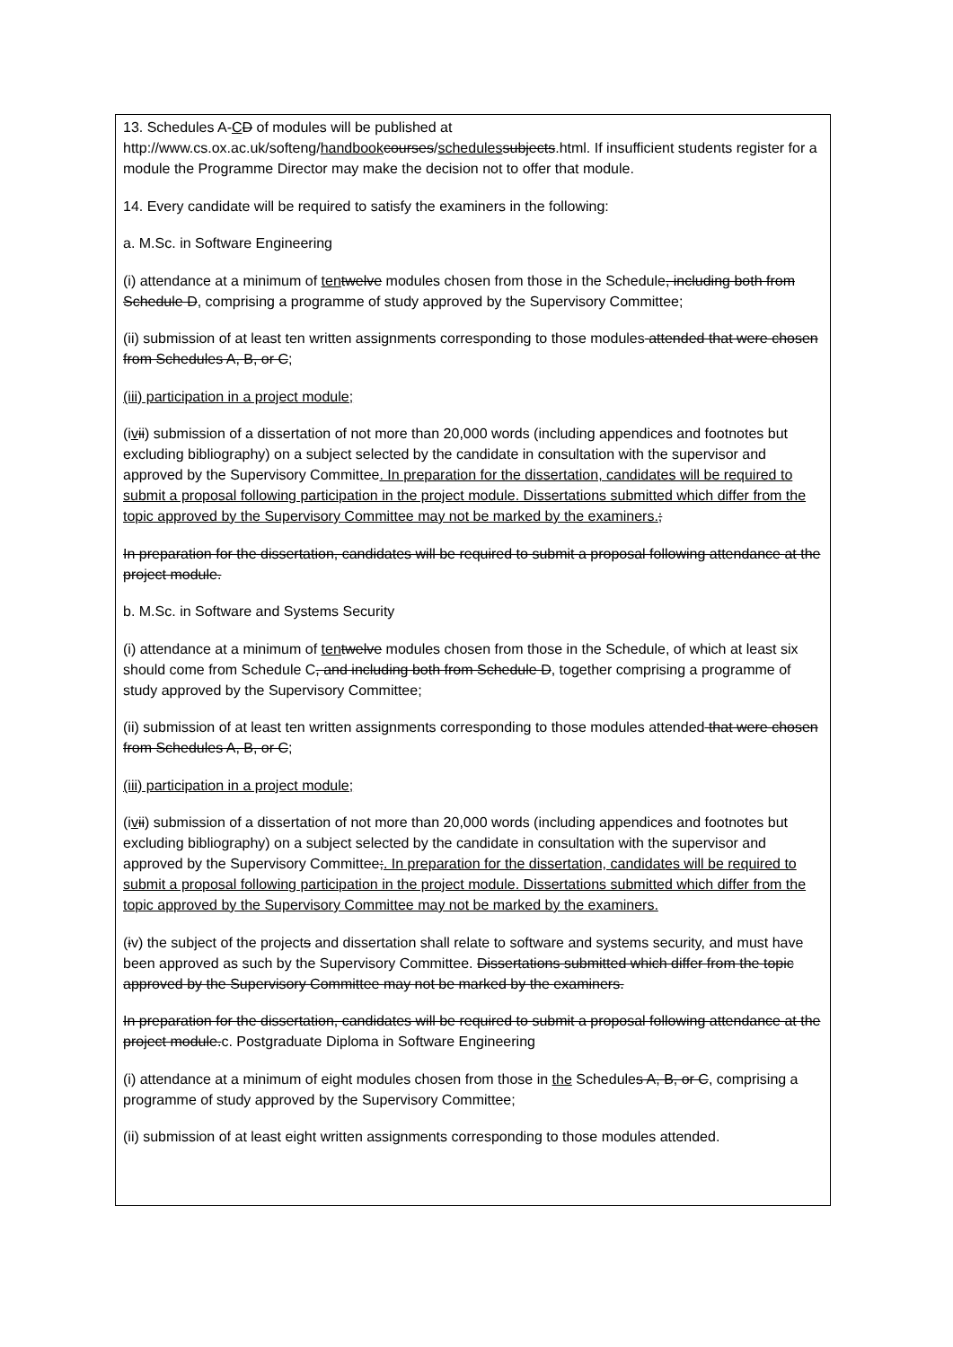13. Schedules A-CD of modules will be published at http://www.cs.ox.ac.uk/softeng/handbook courses/schedules subjects.html. If insufficient students register for a module the Programme Director may make the decision not to offer that module.
14. Every candidate will be required to satisfy the examiners in the following:
a. M.Sc. in Software Engineering
(i) attendance at a minimum of ten twelve modules chosen from those in the Schedule, including both from Schedule D, comprising a programme of study approved by the Supervisory Committee;
(ii) submission of at least ten written assignments corresponding to those modules attended that were chosen from Schedules A, B, or C;
(iii) participation in a project module;
(ivii) submission of a dissertation of not more than 20,000 words (including appendices and footnotes but excluding bibliography) on a subject selected by the candidate in consultation with the supervisor and approved by the Supervisory Committee. In preparation for the dissertation, candidates will be required to submit a proposal following participation in the project module. Dissertations submitted which differ from the topic approved by the Supervisory Committee may not be marked by the examiners.;
In preparation for the dissertation, candidates will be required to submit a proposal following attendance at the project module.
b. M.Sc. in Software and Systems Security
(i) attendance at a minimum of ten twelve modules chosen from those in the Schedule, of which at least six should come from Schedule C, and including both from Schedule D, together comprising a programme of study approved by the Supervisory Committee;
(ii) submission of at least ten written assignments corresponding to those modules attended that were chosen from Schedules A, B, or C;
(iii) participation in a project module;
(ivii) submission of a dissertation of not more than 20,000 words (including appendices and footnotes but excluding bibliography) on a subject selected by the candidate in consultation with the supervisor and approved by the Supervisory Committee;. In preparation for the dissertation, candidates will be required to submit a proposal following participation in the project module. Dissertations submitted which differ from the topic approved by the Supervisory Committee may not be marked by the examiners.
(iv) the subject of the projects and dissertation shall relate to software and systems security, and must have been approved as such by the Supervisory Committee. Dissertations submitted which differ from the topic approved by the Supervisory Committee may not be marked by the examiners.
In preparation for the dissertation, candidates will be required to submit a proposal following attendance at the project module.c. Postgraduate Diploma in Software Engineering
(i) attendance at a minimum of eight modules chosen from those in the Schedules A, B, or C, comprising a programme of study approved by the Supervisory Committee;
(ii) submission of at least eight written assignments corresponding to those modules attended.